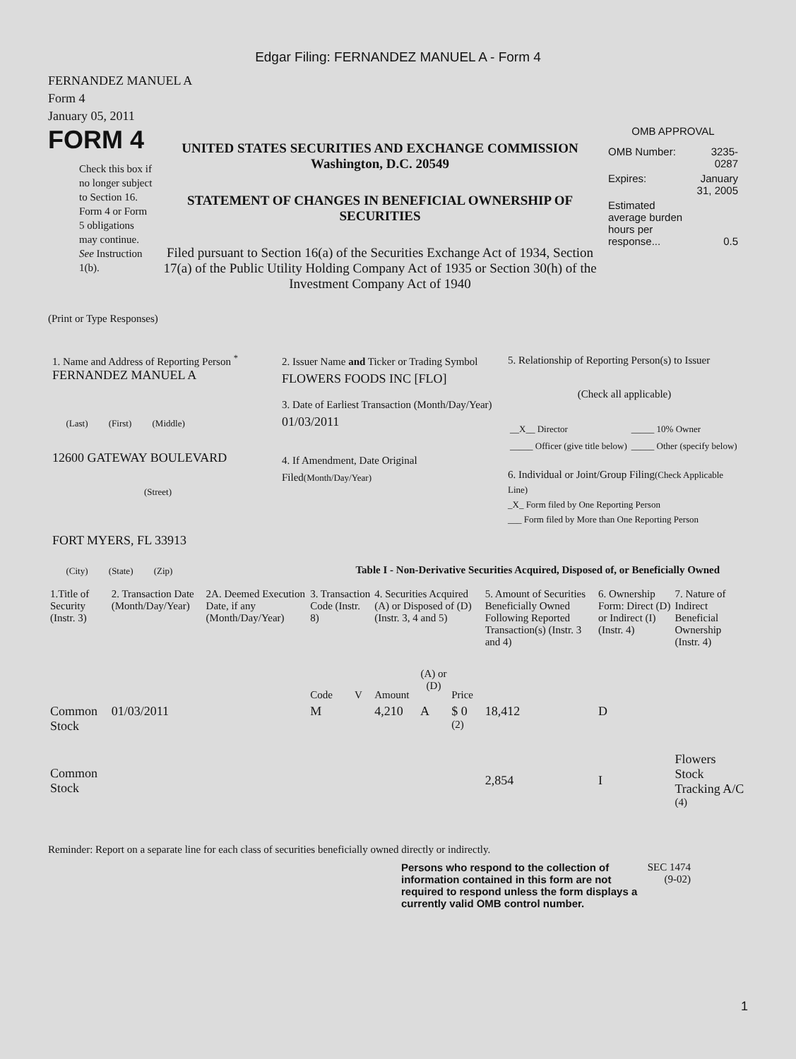Edgar Filing: FERNANDEZ MANUEL A - Form 4
FERNANDEZ MANUEL A
Form 4
January 05, 2011
FORM 4
Check this box if no longer subject to Section 16. Form 4 or Form 5 obligations may continue. See Instruction 1(b).
UNITED STATES SECURITIES AND EXCHANGE COMMISSION
Washington, D.C. 20549
STATEMENT OF CHANGES IN BENEFICIAL OWNERSHIP OF SECURITIES
Filed pursuant to Section 16(a) of the Securities Exchange Act of 1934, Section 17(a) of the Public Utility Holding Company Act of 1935 or Section 30(h) of the Investment Company Act of 1940
OMB APPROVAL
| OMB Number: | 3235-0287 |
| Expires: | January 31, 2005 |
| Estimated average burden hours per response... | 0.5 |
(Print or Type Responses)
1. Name and Address of Reporting Person <sup>*</sup>
FERNANDEZ MANUEL A
(Last) (First) (Middle)
12600 GATEWAY BOULEVARD
(Street)
FORT MYERS, FL 33913
(City) (State) (Zip)
2. Issuer Name and Ticker or Trading Symbol
FLOWERS FOODS INC [FLO]
3. Date of Earliest Transaction (Month/Day/Year)
01/03/2011
4. If Amendment, Date Original Filed(Month/Day/Year)
5. Relationship of Reporting Person(s) to Issuer
(Check all applicable)
| __X__ Director | _____ 10% Owner |
| _____ Officer (give title below) | _____ Other (specify below) |
6. Individual or Joint/Group Filing(Check Applicable Line)
_X_ Form filed by One Reporting Person
___ Form filed by More than One Reporting Person
Table I - Non-Derivative Securities Acquired, Disposed of, or Beneficially Owned
| 1.Title of Security (Instr. 3) | 2. Transaction Date (Month/Day/Year) | 2A. Deemed Execution Date, if any (Month/Day/Year) | 3. Transaction Code (Instr. 8) | | 4. Securities Acquired (A) or Disposed of (D) (Instr. 3, 4 and 5) | | | 5. Amount of Securities Beneficially Owned Following Reported Transaction(s) (Instr. 3 and 4) | 6. Ownership Form: Direct (D) or Indirect (I) (Instr. 4) | 7. Nature of Indirect Beneficial Ownership (Instr. 4) |
| --- | --- | --- | --- | --- | --- | --- | --- | --- | --- | --- |
| | | | Code | V | Amount | (A) or (D) | Price | | | |
| Common Stock | 01/03/2011 | | M | | 4,210 | A | $ 0 <sup>(2)</sup> | 18,412 | D | |
| Common Stock | | | | | | | | 2,854 | I | Flowers Stock Tracking A/C <sup>(4)</sup> |
Reminder: Report on a separate line for each class of securities beneficially owned directly or indirectly.
Persons who respond to the collection of information contained in this form are not required to respond unless the form displays a currently valid OMB control number.
SEC 1474 (9-02)
1